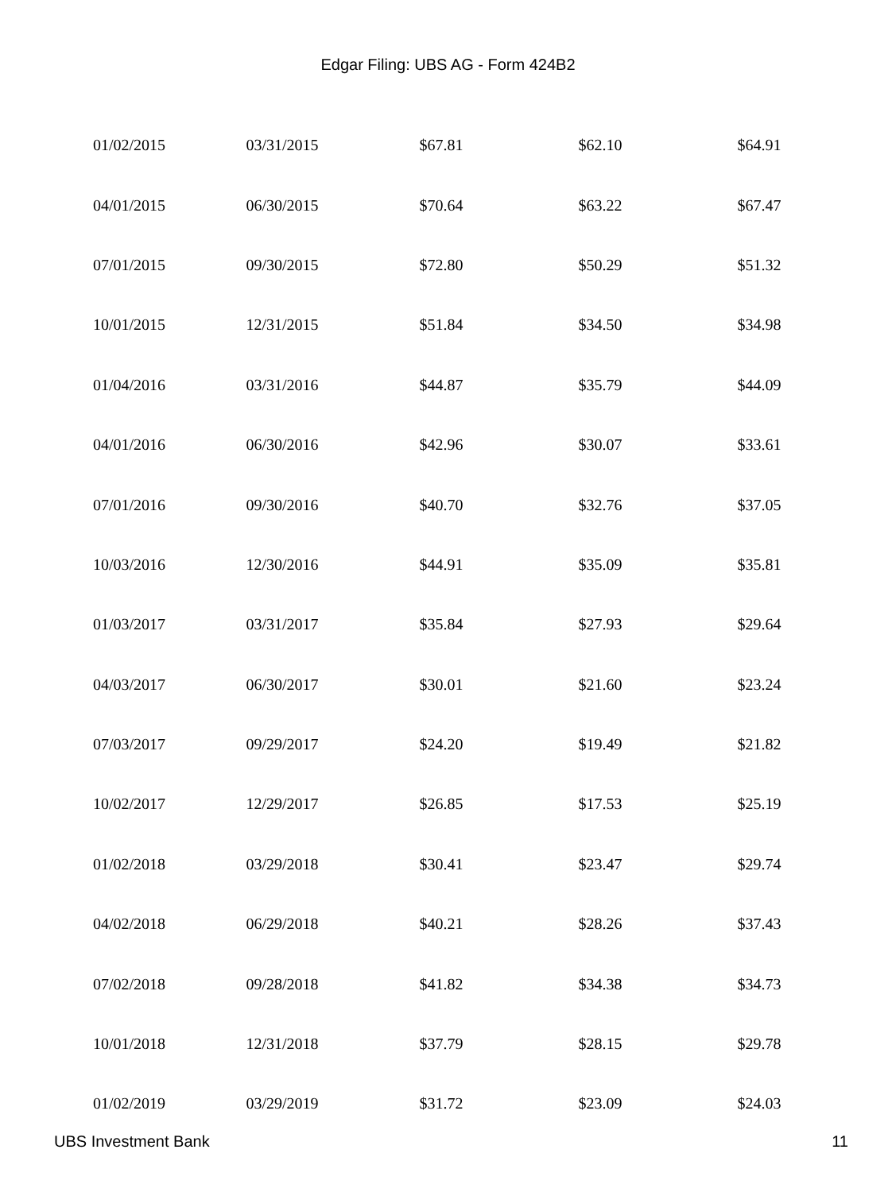Edgar Filing: UBS AG - Form 424B2
| 01/02/2015 | 03/31/2015 | $67.81 | $62.10 | $64.91 |
| 04/01/2015 | 06/30/2015 | $70.64 | $63.22 | $67.47 |
| 07/01/2015 | 09/30/2015 | $72.80 | $50.29 | $51.32 |
| 10/01/2015 | 12/31/2015 | $51.84 | $34.50 | $34.98 |
| 01/04/2016 | 03/31/2016 | $44.87 | $35.79 | $44.09 |
| 04/01/2016 | 06/30/2016 | $42.96 | $30.07 | $33.61 |
| 07/01/2016 | 09/30/2016 | $40.70 | $32.76 | $37.05 |
| 10/03/2016 | 12/30/2016 | $44.91 | $35.09 | $35.81 |
| 01/03/2017 | 03/31/2017 | $35.84 | $27.93 | $29.64 |
| 04/03/2017 | 06/30/2017 | $30.01 | $21.60 | $23.24 |
| 07/03/2017 | 09/29/2017 | $24.20 | $19.49 | $21.82 |
| 10/02/2017 | 12/29/2017 | $26.85 | $17.53 | $25.19 |
| 01/02/2018 | 03/29/2018 | $30.41 | $23.47 | $29.74 |
| 04/02/2018 | 06/29/2018 | $40.21 | $28.26 | $37.43 |
| 07/02/2018 | 09/28/2018 | $41.82 | $34.38 | $34.73 |
| 10/01/2018 | 12/31/2018 | $37.79 | $28.15 | $29.78 |
| 01/02/2019 | 03/29/2019 | $31.72 | $23.09 | $24.03 |
UBS Investment Bank 11